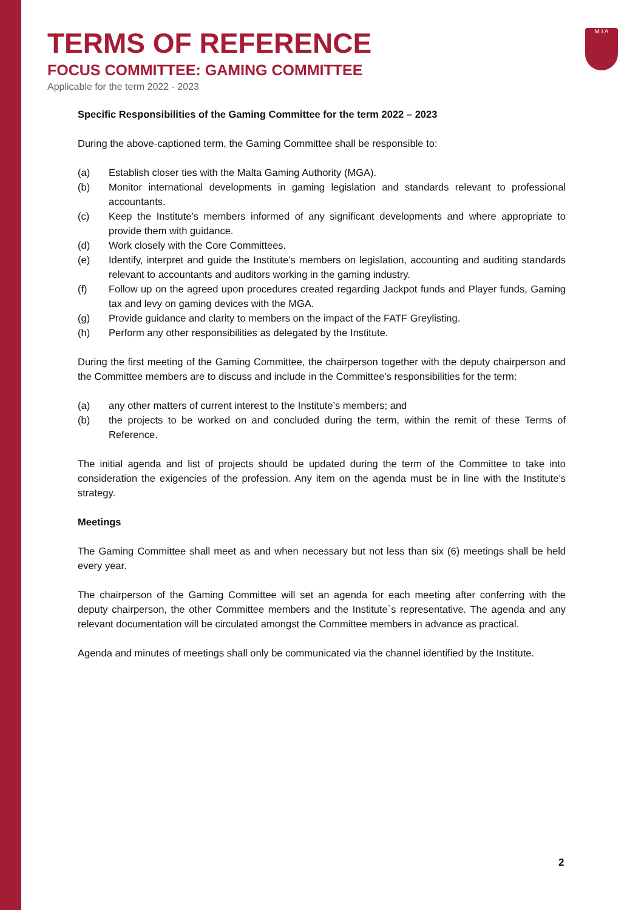M I A
TERMS OF REFERENCE
FOCUS COMMITTEE: GAMING COMMITTEE
Applicable for the term 2022 - 2023
Specific Responsibilities of the Gaming Committee for the term 2022 – 2023
During the above-captioned term, the Gaming Committee shall be responsible to:
(a) Establish closer ties with the Malta Gaming Authority (MGA).
(b) Monitor international developments in gaming legislation and standards relevant to professional accountants.
(c) Keep the Institute’s members informed of any significant developments and where appropriate to provide them with guidance.
(d) Work closely with the Core Committees.
(e) Identify, interpret and guide the Institute’s members on legislation, accounting and auditing standards relevant to accountants and auditors working in the gaming industry.
(f) Follow up on the agreed upon procedures created regarding Jackpot funds and Player funds, Gaming tax and levy on gaming devices with the MGA.
(g) Provide guidance and clarity to members on the impact of the FATF Greylisting.
(h) Perform any other responsibilities as delegated by the Institute.
During the first meeting of the Gaming Committee, the chairperson together with the deputy chairperson and the Committee members are to discuss and include in the Committee’s responsibilities for the term:
(a) any other matters of current interest to the Institute’s members; and
(b) the projects to be worked on and concluded during the term, within the remit of these Terms of Reference.
The initial agenda and list of projects should be updated during the term of the Committee to take into consideration the exigencies of the profession. Any item on the agenda must be in line with the Institute’s strategy.
Meetings
The Gaming Committee shall meet as and when necessary but not less than six (6) meetings shall be held every year.
The chairperson of the Gaming Committee will set an agenda for each meeting after conferring with the deputy chairperson, the other Committee members and the Institute`s representative. The agenda and any relevant documentation will be circulated amongst the Committee members in advance as practical.
Agenda and minutes of meetings shall only be communicated via the channel identified by the Institute.
2